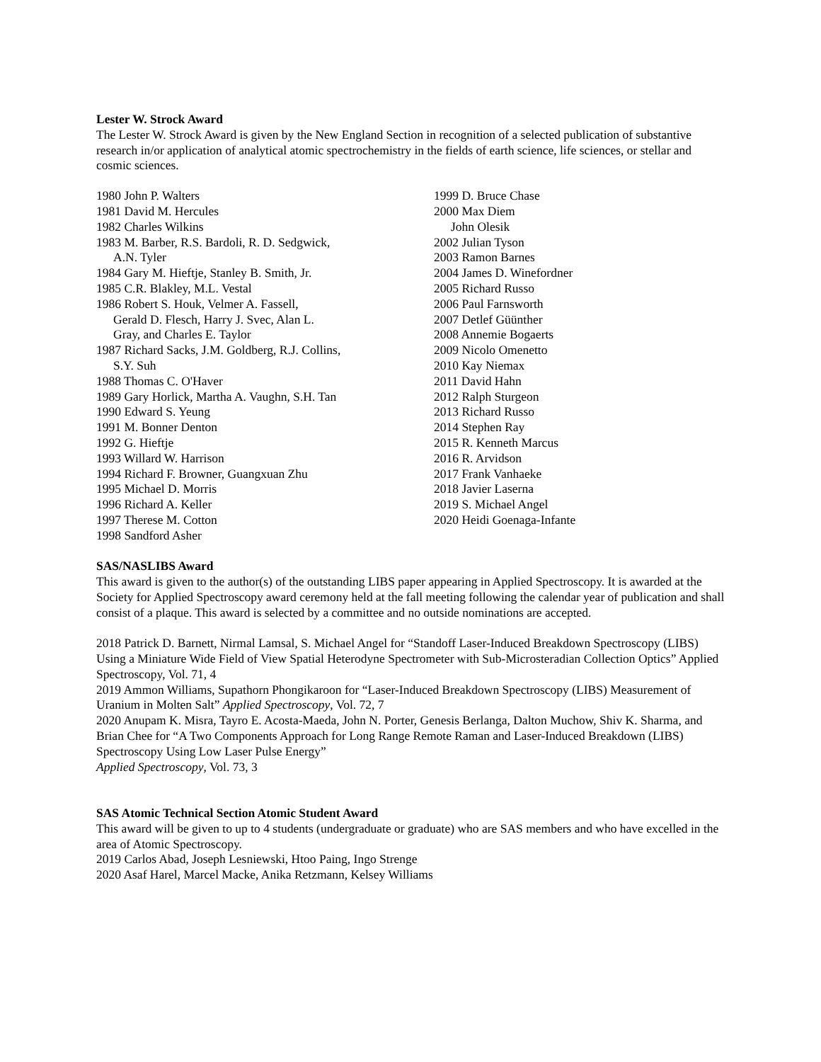Lester W. Strock Award
The Lester W. Strock Award is given by the New England Section in recognition of a selected publication of substantive research in/or application of analytical atomic spectrochemistry in the fields of earth science, life sciences, or stellar and cosmic sciences.
1980 John P. Walters
1981 David M. Hercules
1982 Charles Wilkins
1983 M. Barber, R.S. Bardoli, R. D. Sedgwick,
A.N. Tyler
1984 Gary M. Hieftje, Stanley B. Smith, Jr.
1985 C.R. Blakley, M.L. Vestal
1986 Robert S. Houk, Velmer A. Fassell,
Gerald D. Flesch, Harry J. Svec, Alan L.
Gray, and Charles E. Taylor
1987 Richard Sacks, J.M. Goldberg, R.J. Collins,
S.Y. Suh
1988 Thomas C. O'Haver
1989 Gary Horlick, Martha A. Vaughn, S.H. Tan
1990 Edward S. Yeung
1991 M. Bonner Denton
1992 G. Hieftje
1993 Willard W. Harrison
1994 Richard F. Browner, Guangxuan Zhu
1995 Michael D. Morris
1996 Richard A. Keller
1997 Therese M. Cotton
1998 Sandford Asher
1999 D. Bruce Chase
2000 Max Diem
John Olesik
2002 Julian Tyson
2003 Ramon Barnes
2004 James D. Winefordner
2005 Richard Russo
2006 Paul Farnsworth
2007 Detlef Güünther
2008 Annemie Bogaerts
2009 Nicolo Omenetto
2010 Kay Niemax
2011 David Hahn
2012 Ralph Sturgeon
2013 Richard Russo
2014 Stephen Ray
2015 R. Kenneth Marcus
2016 R. Arvidson
2017 Frank Vanhaeke
2018 Javier Laserna
2019 S. Michael Angel
2020 Heidi Goenaga-Infante
SAS/NASLIBS Award
This award is given to the author(s) of the outstanding LIBS paper appearing in Applied Spectroscopy. It is awarded at the Society for Applied Spectroscopy award ceremony held at the fall meeting following the calendar year of publication and shall consist of a plaque. This award is selected by a committee and no outside nominations are accepted.
2018 Patrick D. Barnett, Nirmal Lamsal, S. Michael Angel for “Standoff Laser-Induced Breakdown Spectroscopy (LIBS) Using a Miniature Wide Field of View Spatial Heterodyne Spectrometer with Sub-Microsteradian Collection Optics” Applied Spectroscopy, Vol. 71, 4
2019 Ammon Williams, Supathorn Phongikaroon for “Laser-Induced Breakdown Spectroscopy (LIBS) Measurement of Uranium in Molten Salt” Applied Spectroscopy, Vol. 72, 7
2020 Anupam K. Misra, Tayro E. Acosta-Maeda, John N. Porter, Genesis Berlanga, Dalton Muchow, Shiv K. Sharma, and Brian Chee for “A Two Components Approach for Long Range Remote Raman and Laser-Induced Breakdown (LIBS) Spectroscopy Using Low Laser Pulse Energy”
Applied Spectroscopy, Vol. 73, 3
SAS Atomic Technical Section Atomic Student Award
This award will be given to up to 4 students (undergraduate or graduate) who are SAS members and who have excelled in the area of Atomic Spectroscopy.
2019 Carlos Abad, Joseph Lesniewski, Htoo Paing, Ingo Strenge
2020 Asaf Harel, Marcel Macke, Anika Retzmann, Kelsey Williams